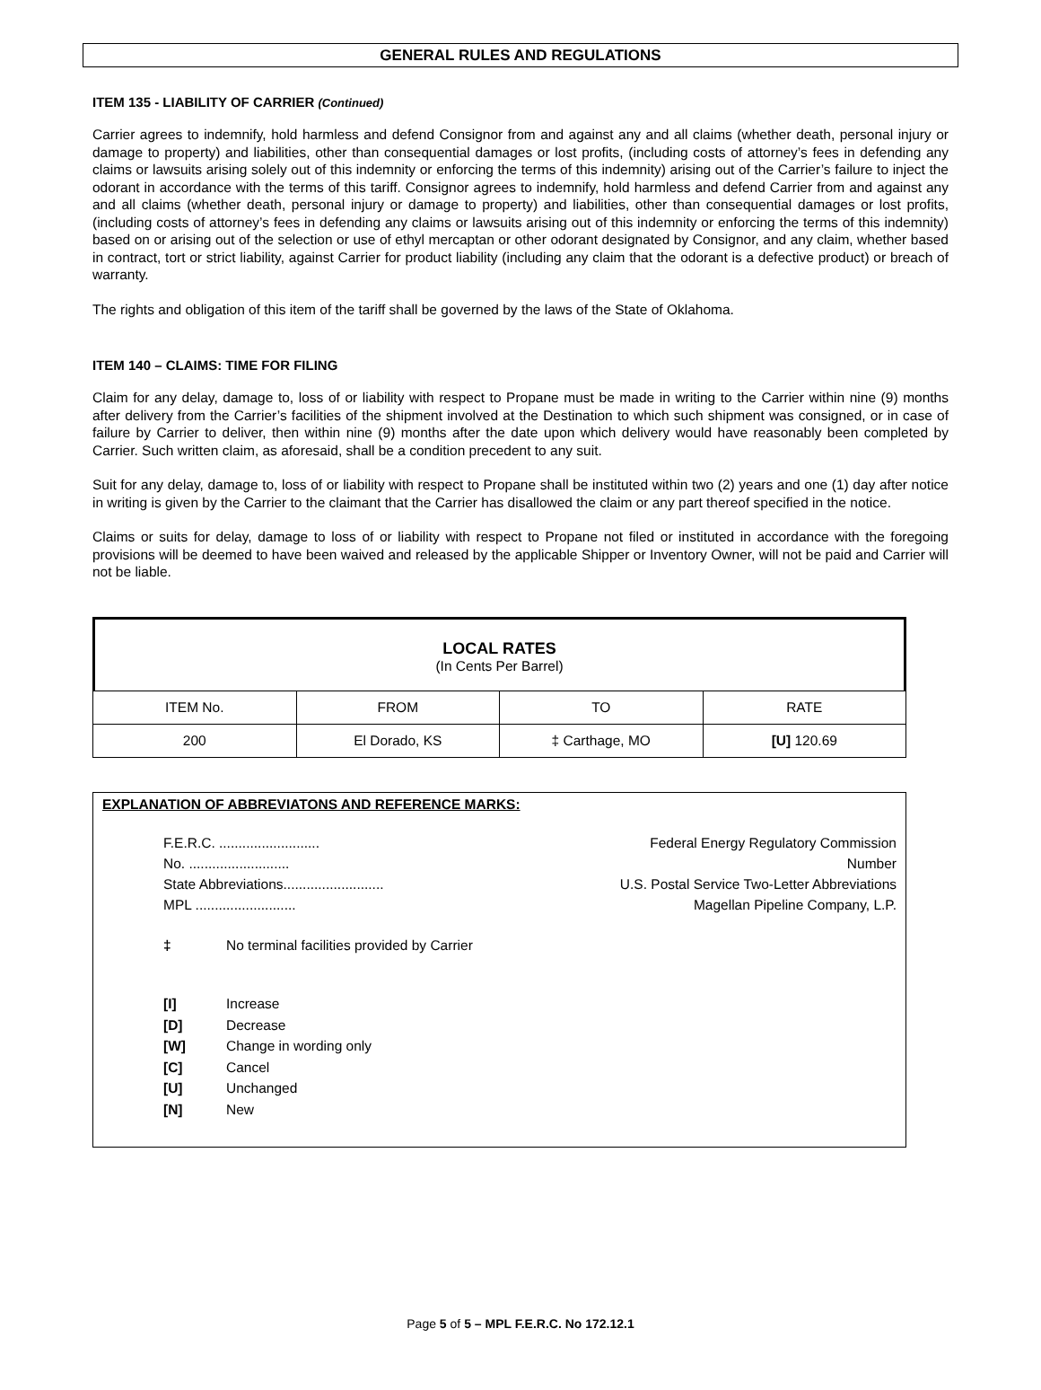GENERAL RULES AND REGULATIONS
ITEM 135 - LIABILITY OF CARRIER (Continued)
Carrier agrees to indemnify, hold harmless and defend Consignor from and against any and all claims (whether death, personal injury or damage to property) and liabilities, other than consequential damages or lost profits, (including costs of attorney’s fees in defending any claims or lawsuits arising solely out of this indemnity or enforcing the terms of this indemnity) arising out of the Carrier’s failure to inject the odorant in accordance with the terms of this tariff. Consignor agrees to indemnify, hold harmless and defend Carrier from and against any and all claims (whether death, personal injury or damage to property) and liabilities, other than consequential damages or lost profits, (including costs of attorney’s fees in defending any claims or lawsuits arising out of this indemnity or enforcing the terms of this indemnity) based on or arising out of the selection or use of ethyl mercaptan or other odorant designated by Consignor, and any claim, whether based in contract, tort or strict liability, against Carrier for product liability (including any claim that the odorant is a defective product) or breach of warranty.
The rights and obligation of this item of the tariff shall be governed by the laws of the State of Oklahoma.
ITEM 140 – CLAIMS: TIME FOR FILING
Claim for any delay, damage to, loss of or liability with respect to Propane must be made in writing to the Carrier within nine (9) months after delivery from the Carrier’s facilities of the shipment involved at the Destination to which such shipment was consigned, or in case of failure by Carrier to deliver, then within nine (9) months after the date upon which delivery would have reasonably been completed by Carrier. Such written claim, as aforesaid, shall be a condition precedent to any suit.
Suit for any delay, damage to, loss of or liability with respect to Propane shall be instituted within two (2) years and one (1) day after notice in writing is given by the Carrier to the claimant that the Carrier has disallowed the claim or any part thereof specified in the notice.
Claims or suits for delay, damage to loss of or liability with respect to Propane not filed or instituted in accordance with the foregoing provisions will be deemed to have been waived and released by the applicable Shipper or Inventory Owner, will not be paid and Carrier will not be liable.
LOCAL RATES
(In Cents Per Barrel)
| ITEM No. | FROM | TO | RATE |
| 200 | El Dorado, KS | ‡ Carthage, MO | [U] 120.69 |
EXPLANATION OF ABBREVIATONS AND REFERENCE MARKS:
F.E.R.C. .......................... Federal Energy Regulatory Commission
No. .......................... Number
State Abbreviations.......................... U.S. Postal Service Two-Letter Abbreviations
MPL .......................... Magellan Pipeline Company, L.P.
‡ No terminal facilities provided by Carrier
[I] Increase
[D] Decrease
[W] Change in wording only
[C] Cancel
[U] Unchanged
[N] New
Page 5 of 5 – MPL F.E.R.C. No 172.12.1